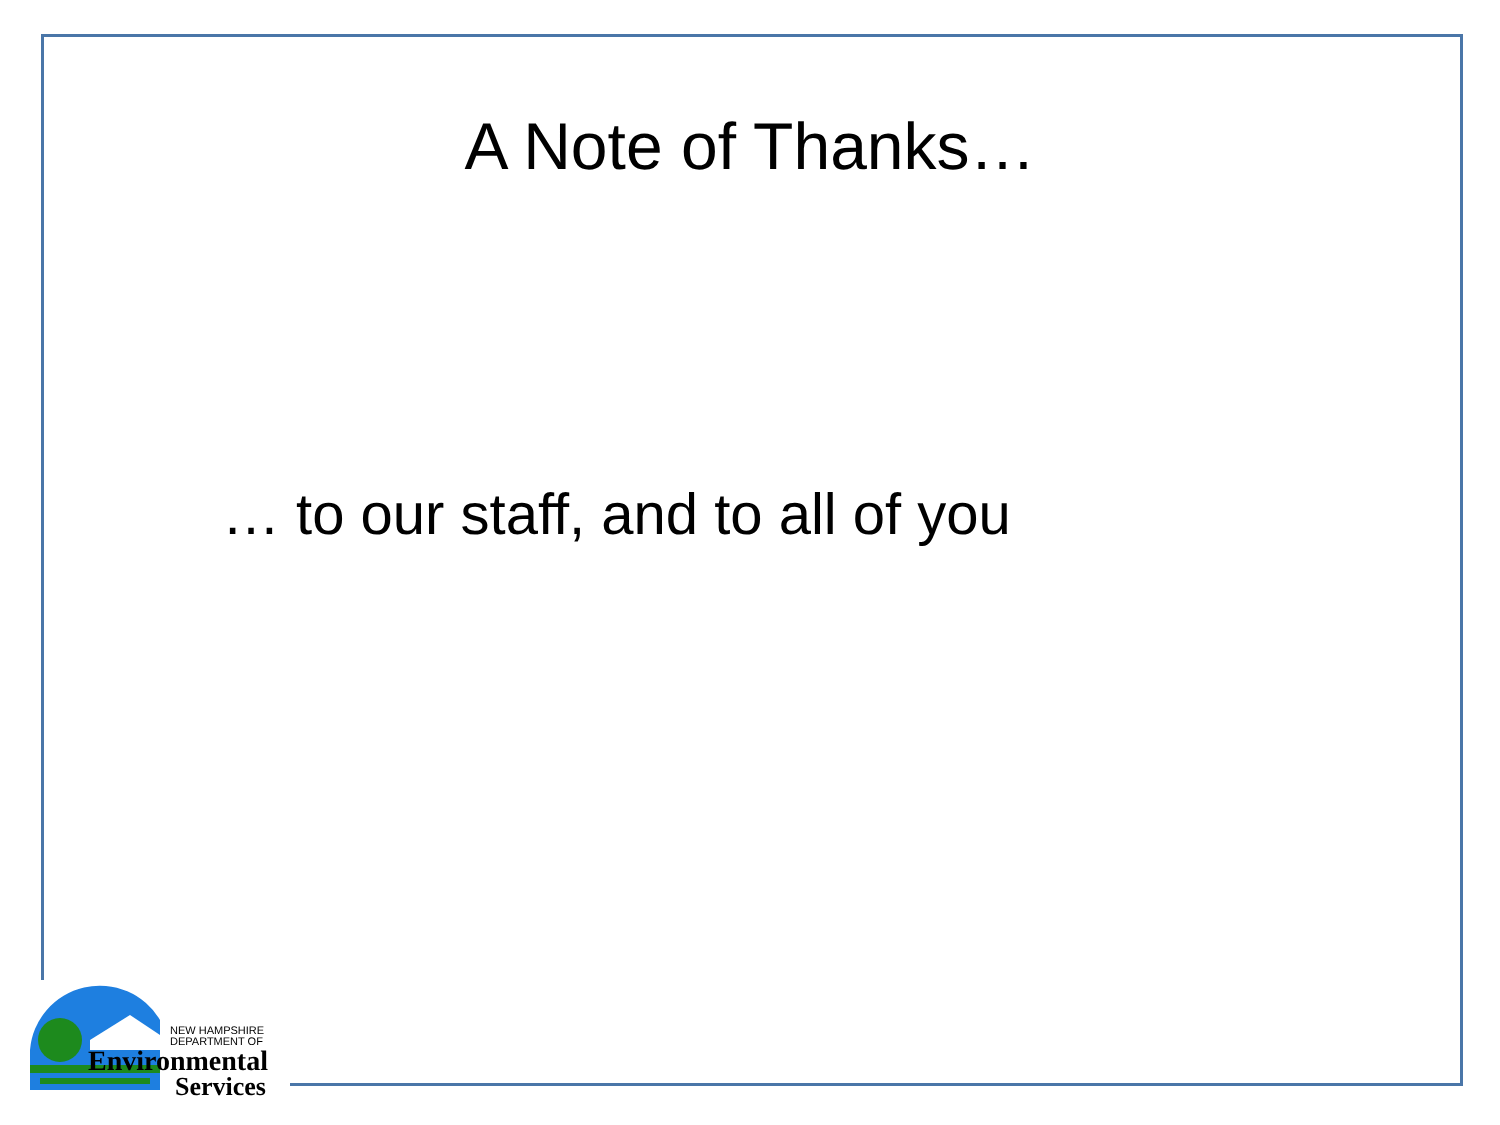A Note of Thanks…
… to our staff, and to all of you
NEW HAMPSHIRE
DEPARTMENT OF
Environmental
Services